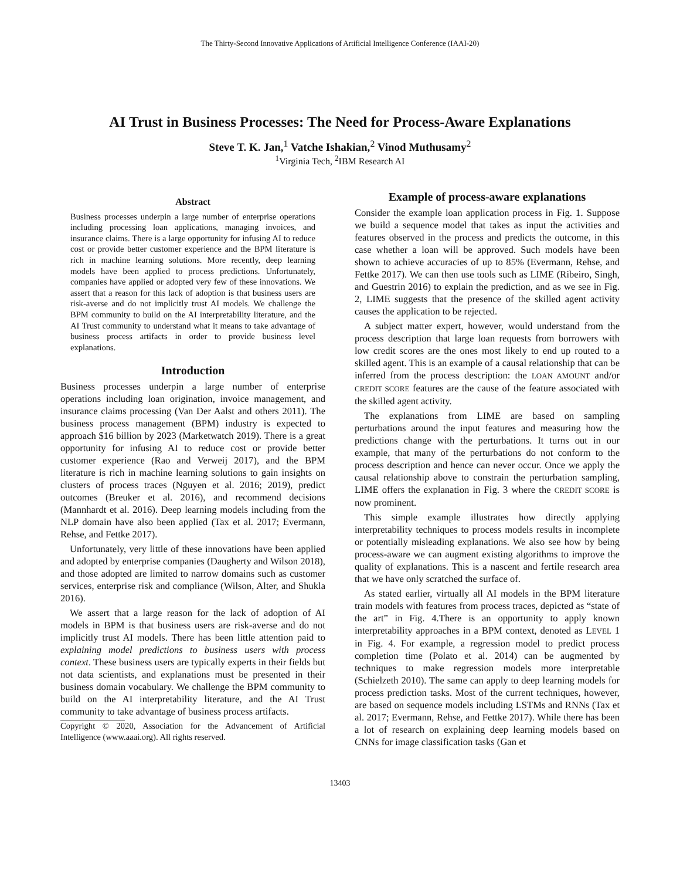The Thirty-Second Innovative Applications of Artificial Intelligence Conference (IAAI-20)
AI Trust in Business Processes: The Need for Process-Aware Explanations
Steve T. K. Jan,<sup>1</sup> Vatche Ishakian,<sup>2</sup> Vinod Muthusamy<sup>2</sup>
<sup>1</sup> Virginia Tech, <sup>2</sup>IBM Research AI
Abstract
Business processes underpin a large number of enterprise operations including processing loan applications, managing invoices, and insurance claims. There is a large opportunity for infusing AI to reduce cost or provide better customer experience and the BPM literature is rich in machine learning solutions. More recently, deep learning models have been applied to process predictions. Unfortunately, companies have applied or adopted very few of these innovations. We assert that a reason for this lack of adoption is that business users are risk-averse and do not implicitly trust AI models. We challenge the BPM community to build on the AI interpretability literature, and the AI Trust community to understand what it means to take advantage of business process artifacts in order to provide business level explanations.
Introduction
Business processes underpin a large number of enterprise operations including loan origination, invoice management, and insurance claims processing (Van Der Aalst and others 2011). The business process management (BPM) industry is expected to approach $16 billion by 2023 (Marketwatch 2019). There is a great opportunity for infusing AI to reduce cost or provide better customer experience (Rao and Verweij 2017), and the BPM literature is rich in machine learning solutions to gain insights on clusters of process traces (Nguyen et al. 2016; 2019), predict outcomes (Breuker et al. 2016), and recommend decisions (Mannhardt et al. 2016). Deep learning models including from the NLP domain have also been applied (Tax et al. 2017; Evermann, Rehse, and Fettke 2017).
Unfortunately, very little of these innovations have been applied and adopted by enterprise companies (Daugherty and Wilson 2018), and those adopted are limited to narrow domains such as customer services, enterprise risk and compliance (Wilson, Alter, and Shukla 2016).
We assert that a large reason for the lack of adoption of AI models in BPM is that business users are risk-averse and do not implicitly trust AI models. There has been little attention paid to explaining model predictions to business users with process context. These business users are typically experts in their fields but not data scientists, and explanations must be presented in their business domain vocabulary. We challenge the BPM community to build on the AI interpretability literature, and the AI Trust community to take advantage of business process artifacts.
Copyright © 2020, Association for the Advancement of Artificial Intelligence (www.aaai.org). All rights reserved.
Example of process-aware explanations
Consider the example loan application process in Fig. 1. Suppose we build a sequence model that takes as input the activities and features observed in the process and predicts the outcome, in this case whether a loan will be approved. Such models have been shown to achieve accuracies of up to 85% (Evermann, Rehse, and Fettke 2017). We can then use tools such as LIME (Ribeiro, Singh, and Guestrin 2016) to explain the prediction, and as we see in Fig. 2, LIME suggests that the presence of the skilled agent activity causes the application to be rejected.
A subject matter expert, however, would understand from the process description that large loan requests from borrowers with low credit scores are the ones most likely to end up routed to a skilled agent. This is an example of a causal relationship that can be inferred from the process description: the LOAN AMOUNT and/or CREDIT SCORE features are the cause of the feature associated with the skilled agent activity.
The explanations from LIME are based on sampling perturbations around the input features and measuring how the predictions change with the perturbations. It turns out in our example, that many of the perturbations do not conform to the process description and hence can never occur. Once we apply the causal relationship above to constrain the perturbation sampling, LIME offers the explanation in Fig. 3 where the CREDIT SCORE is now prominent.
This simple example illustrates how directly applying interpretability techniques to process models results in incomplete or potentially misleading explanations. We also see how by being process-aware we can augment existing algorithms to improve the quality of explanations. This is a nascent and fertile research area that we have only scratched the surface of.
As stated earlier, virtually all AI models in the BPM literature train models with features from process traces, depicted as “state of the art” in Fig. 4.There is an opportunity to apply known interpretability approaches in a BPM context, denoted as LEVEL 1 in Fig. 4. For example, a regression model to predict process completion time (Polato et al. 2014) can be augmented by techniques to make regression models more interpretable (Schielzeth 2010). The same can apply to deep learning models for process prediction tasks. Most of the current techniques, however, are based on sequence models including LSTMs and RNNs (Tax et al. 2017; Evermann, Rehse, and Fettke 2017). While there has been a lot of research on explaining deep learning models based on CNNs for image classification tasks (Gan et
13403